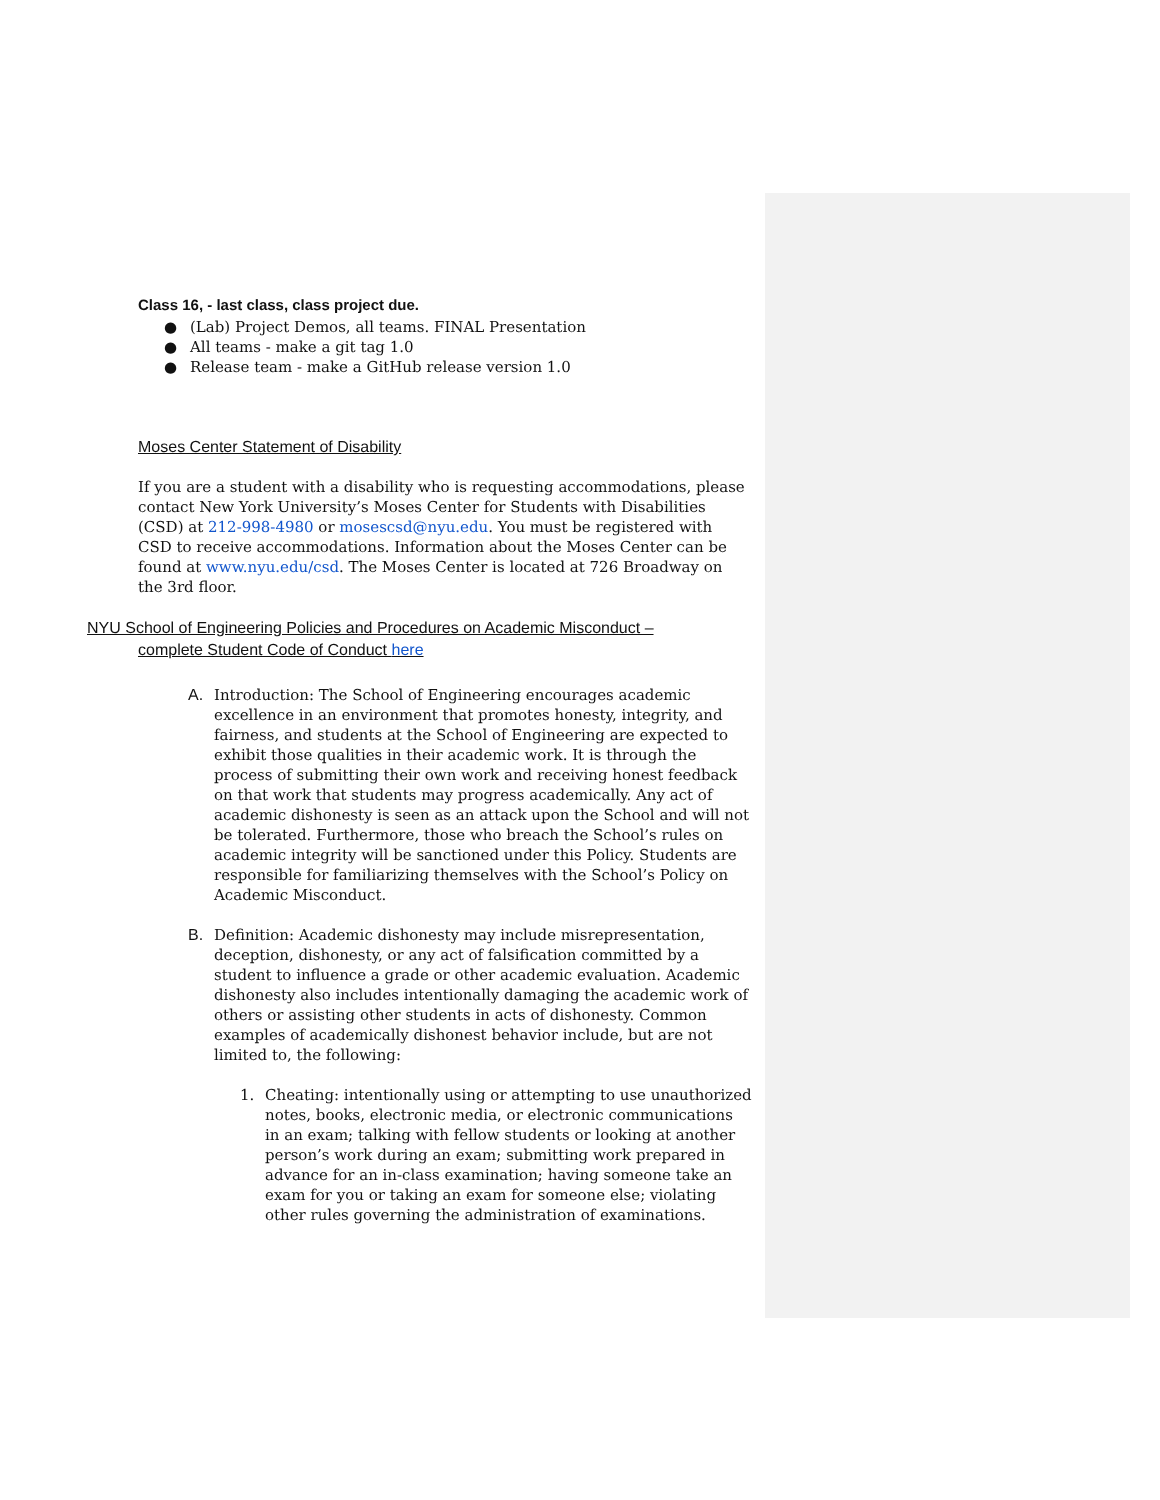Class 16, - last class, class project due.
● (Lab) Project Demos, all teams. FINAL Presentation
● All teams - make a git tag 1.0
● Release team - make a GitHub release version 1.0
Moses Center Statement of Disability
If you are a student with a disability who is requesting accommodations, please contact New York University’s Moses Center for Students with Disabilities (CSD) at 212-998-4980 or mosescsd@nyu.edu. You must be registered with CSD to receive accommodations. Information about the Moses Center can be found at www.nyu.edu/csd. The Moses Center is located at 726 Broadway on the 3rd floor.
NYU School of Engineering Policies and Procedures on Academic Misconduct –
complete Student Code of Conduct here
A. Introduction: The School of Engineering encourages academic excellence in an environment that promotes honesty, integrity, and fairness, and students at the School of Engineering are expected to exhibit those qualities in their academic work. It is through the process of submitting their own work and receiving honest feedback on that work that students may progress academically. Any act of academic dishonesty is seen as an attack upon the School and will not be tolerated. Furthermore, those who breach the School’s rules on academic integrity will be sanctioned under this Policy. Students are responsible for familiarizing themselves with the School’s Policy on Academic Misconduct.
B. Definition: Academic dishonesty may include misrepresentation, deception, dishonesty, or any act of falsification committed by a student to influence a grade or other academic evaluation. Academic dishonesty also includes intentionally damaging the academic work of others or assisting other students in acts of dishonesty. Common examples of academically dishonest behavior include, but are not limited to, the following:
1. Cheating: intentionally using or attempting to use unauthorized notes, books, electronic media, or electronic communications in an exam; talking with fellow students or looking at another person’s work during an exam; submitting work prepared in advance for an in-class examination; having someone take an exam for you or taking an exam for someone else; violating other rules governing the administration of examinations.